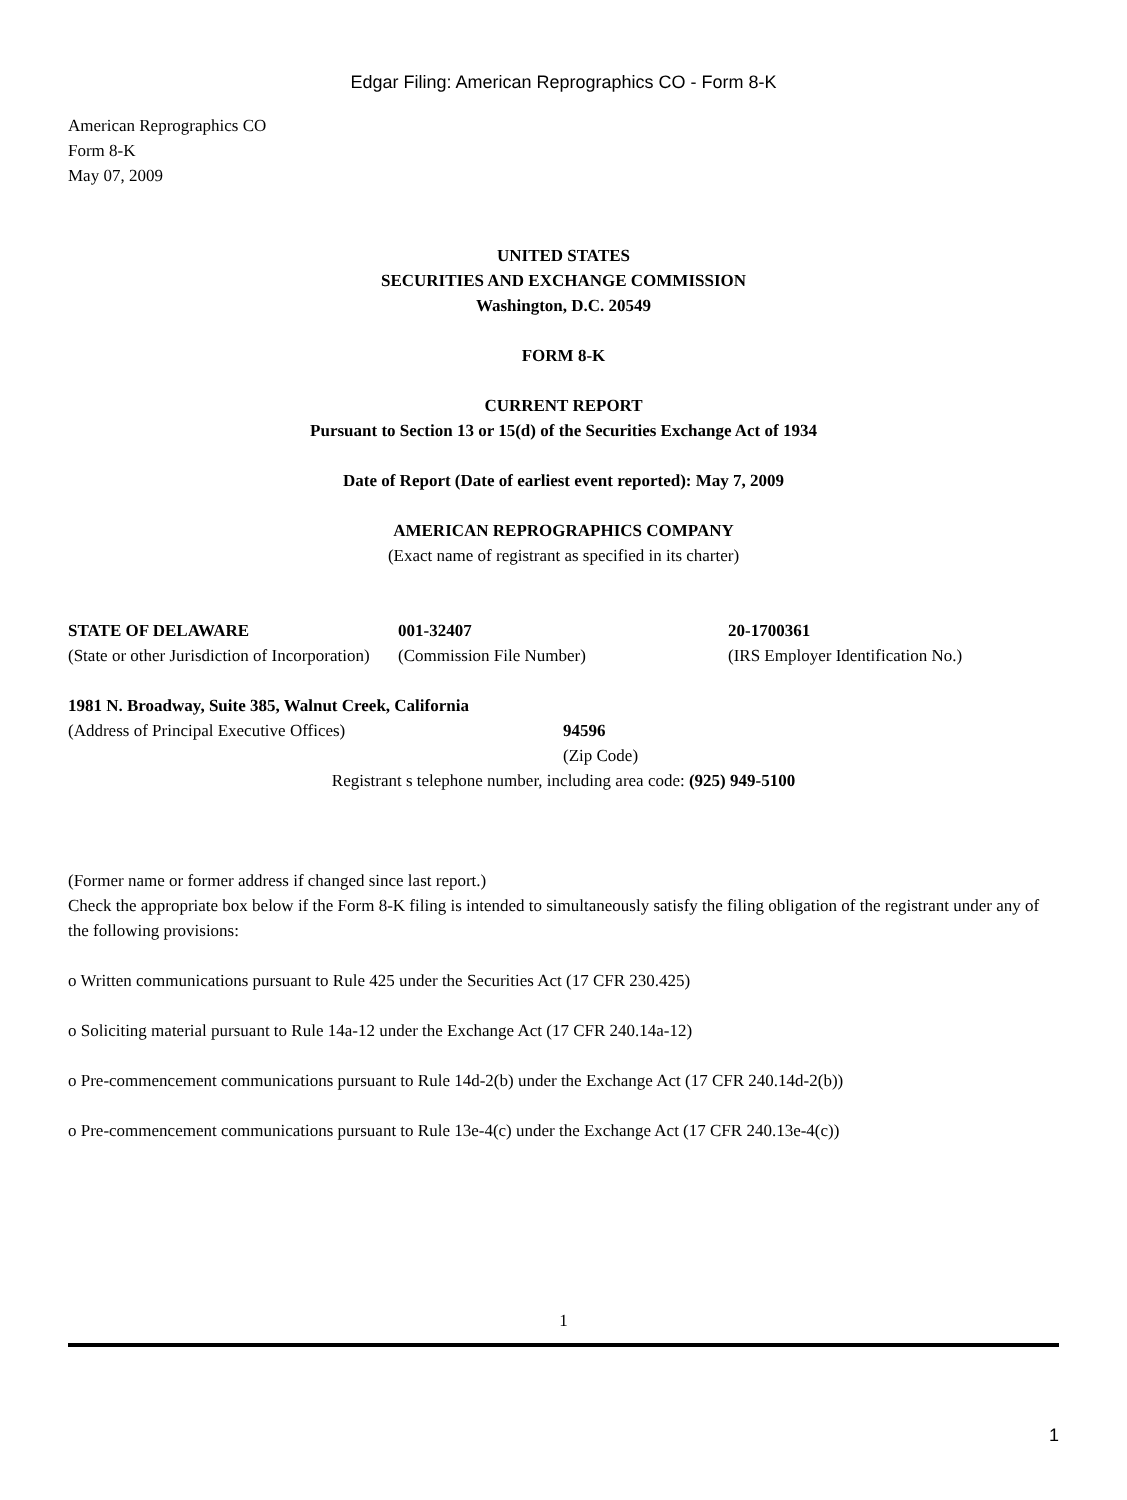Edgar Filing: American Reprographics CO - Form 8-K
American Reprographics CO
Form 8-K
May 07, 2009
UNITED STATES
SECURITIES AND EXCHANGE COMMISSION
Washington, D.C. 20549
FORM 8-K
CURRENT REPORT
Pursuant to Section 13 or 15(d) of the Securities Exchange Act of 1934
Date of Report (Date of earliest event reported): May 7, 2009
AMERICAN REPROGRAPHICS COMPANY
(Exact name of registrant as specified in its charter)
| STATE OF DELAWARE (State or other Jurisdiction of Incorporation) | 001-32407 (Commission File Number) | 20-1700361 (IRS Employer Identification No.) |
| 1981 N. Broadway, Suite 385, Walnut Creek, California (Address of Principal Executive Offices) | 94596 (Zip Code) |
Registrant s telephone number, including area code: (925) 949-5100
(Former name or former address if changed since last report.)
Check the appropriate box below if the Form 8-K filing is intended to simultaneously satisfy the filing obligation of the registrant under any of the following provisions:
o Written communications pursuant to Rule 425 under the Securities Act (17 CFR 230.425)
o Soliciting material pursuant to Rule 14a-12 under the Exchange Act (17 CFR 240.14a-12)
o Pre-commencement communications pursuant to Rule 14d-2(b) under the Exchange Act (17 CFR 240.14d-2(b))
o Pre-commencement communications pursuant to Rule 13e-4(c) under the Exchange Act (17 CFR 240.13e-4(c))
1
1